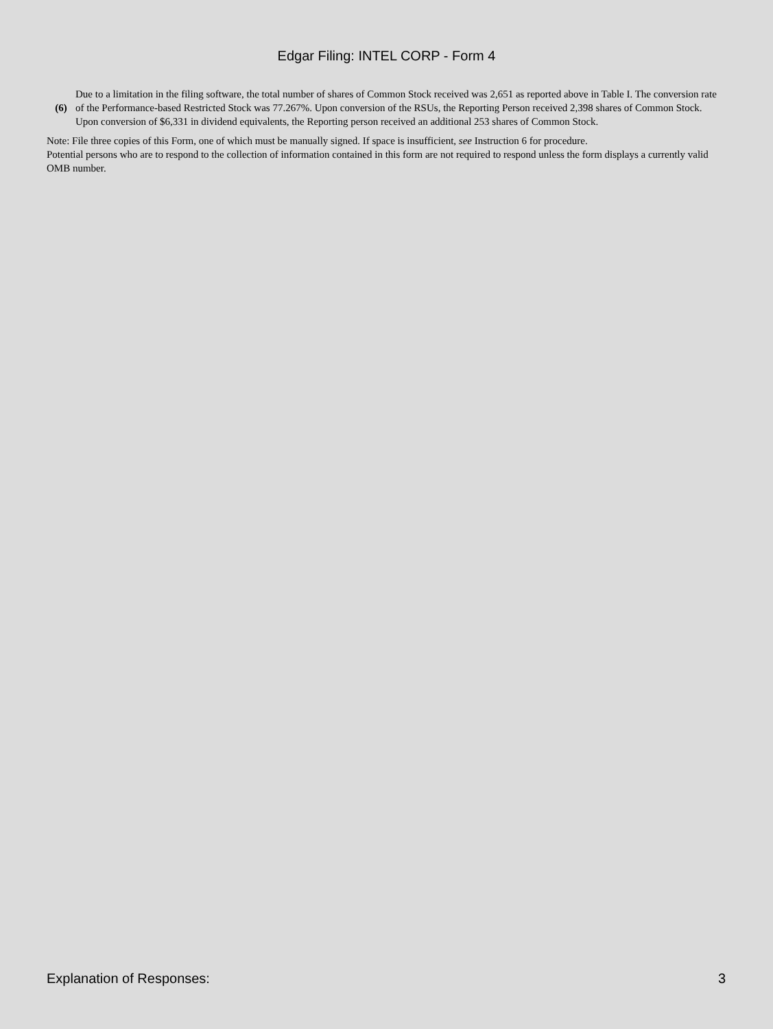Edgar Filing: INTEL CORP - Form 4
(6)
Due to a limitation in the filing software, the total number of shares of Common Stock received was 2,651 as reported above in Table I. The conversion rate of the Performance-based Restricted Stock was 77.267%. Upon conversion of the RSUs, the Reporting Person received 2,398 shares of Common Stock. Upon conversion of $6,331 in dividend equivalents, the Reporting person received an additional 253 shares of Common Stock.
Note: File three copies of this Form, one of which must be manually signed. If space is insufficient, see Instruction 6 for procedure.
Potential persons who are to respond to the collection of information contained in this form are not required to respond unless the form displays a currently valid OMB number.
Explanation of Responses: 3